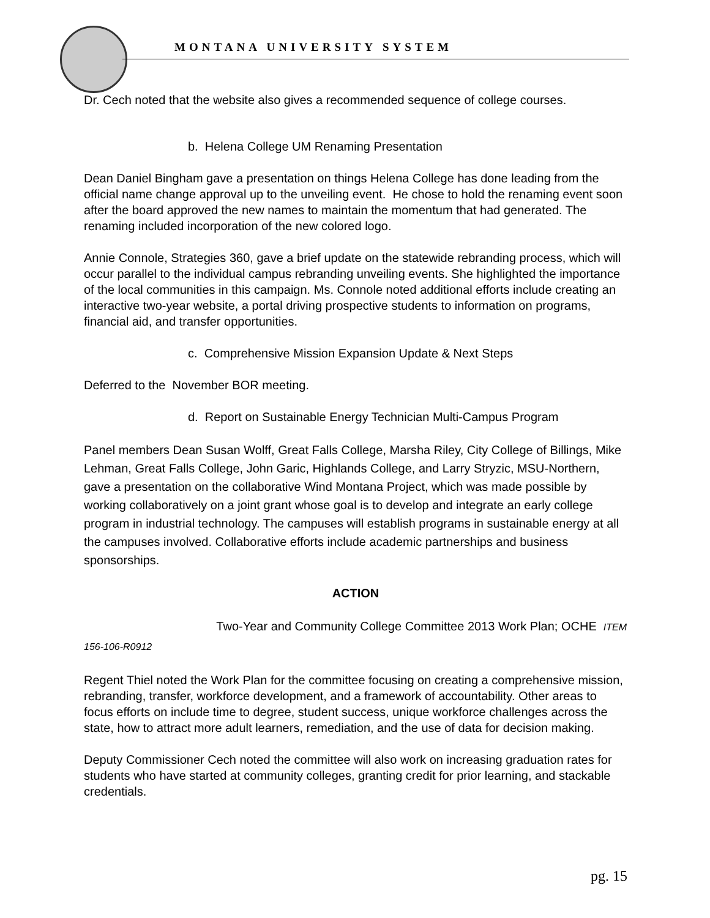MONTANA UNIVERSITY SYSTEM
Dr. Cech noted that the website also gives a recommended sequence of college courses.
b. Helena College UM Renaming Presentation
Dean Daniel Bingham gave a presentation on things Helena College has done leading from the official name change approval up to the unveiling event. He chose to hold the renaming event soon after the board approved the new names to maintain the momentum that had generated. The renaming included incorporation of the new colored logo.
Annie Connole, Strategies 360, gave a brief update on the statewide rebranding process, which will occur parallel to the individual campus rebranding unveiling events. She highlighted the importance of the local communities in this campaign. Ms. Connole noted additional efforts include creating an interactive two-year website, a portal driving prospective students to information on programs, financial aid, and transfer opportunities.
c. Comprehensive Mission Expansion Update & Next Steps
Deferred to the November BOR meeting.
d. Report on Sustainable Energy Technician Multi-Campus Program
Panel members Dean Susan Wolff, Great Falls College, Marsha Riley, City College of Billings, Mike Lehman, Great Falls College, John Garic, Highlands College, and Larry Stryzic, MSU-Northern, gave a presentation on the collaborative Wind Montana Project, which was made possible by working collaboratively on a joint grant whose goal is to develop and integrate an early college program in industrial technology. The campuses will establish programs in sustainable energy at all the campuses involved. Collaborative efforts include academic partnerships and business sponsorships.
ACTION
Two-Year and Community College Committee 2013 Work Plan; OCHE ITEM 156-106-R0912
Regent Thiel noted the Work Plan for the committee focusing on creating a comprehensive mission, rebranding, transfer, workforce development, and a framework of accountability. Other areas to focus efforts on include time to degree, student success, unique workforce challenges across the state, how to attract more adult learners, remediation, and the use of data for decision making.
Deputy Commissioner Cech noted the committee will also work on increasing graduation rates for students who have started at community colleges, granting credit for prior learning, and stackable credentials.
pg. 15